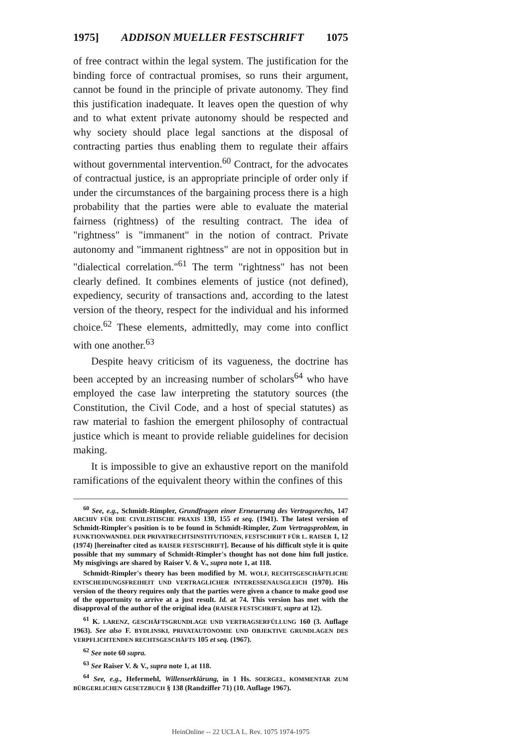1975] ADDISON MUELLER FESTSCHRIFT 1075
of free contract within the legal system. The justification for the binding force of contractual promises, so runs their argument, cannot be found in the principle of private autonomy. They find this justification inadequate. It leaves open the question of why and to what extent private autonomy should be respected and why society should place legal sanctions at the disposal of contracting parties thus enabling them to regulate their affairs without governmental intervention.<sup>60</sup> Contract, for the advocates of contractual justice, is an appropriate principle of order only if under the circumstances of the bargaining process there is a high probability that the parties were able to evaluate the material fairness (rightness) of the resulting contract. The idea of "rightness" is "immanent" in the notion of contract. Private autonomy and "immanent rightness" are not in opposition but in "dialectical correlation."<sup>61</sup> The term "rightness" has not been clearly defined. It combines elements of justice (not defined), expediency, security of transactions and, according to the latest version of the theory, respect for the individual and his informed choice.<sup>62</sup> These elements, admittedly, may come into conflict with one another.<sup>63</sup>
Despite heavy criticism of its vagueness, the doctrine has been accepted by an increasing number of scholars<sup>64</sup> who have employed the case law interpreting the statutory sources (the Constitution, the Civil Code, and a host of special statutes) as raw material to fashion the emergent philosophy of contractual justice which is meant to provide reliable guidelines for decision making.
It is impossible to give an exhaustive report on the manifold ramifications of the equivalent theory within the confines of this
<sup>60</sup> See, e.g., Schmidt-Rimpler, Grundfragen einer Erneuerung des Vertragsrechts, 147 ARCHIV FÜR DIE CIVILISTISCHE PRAXIS 130, 155 et seq. (1941). The latest version of Schmidt-Rimpler's position is to be found in Schmidt-Rimpler, Zum Vertragsproblem, in FUNKTIONWANDEL DER PRIVATRECHTSINSTITUTIONEN, FESTSCHRIFT FÜR L. RAISER 1, 12 (1974) [hereinafter cited as RAISER FESTSCHRIFT]. Because of his difficult style it is quite possible that my summary of Schmidt-Rimpler's thought has not done him full justice. My misgivings are shared by Raiser V. & V., supra note 1, at 118.
Schmidt-Rimpler's theory has been modified by M. WOLF, RECHTSGESCHÄFTLICHE ENTSCHEIDUNGSFREIHEIT UND VERTRAGLICHER INTERESSENAUSGLEICH (1970). His version of the theory requires only that the parties were given a chance to make good use of the opportunity to arrive at a just result. Id. at 74. This version has met with the disapproval of the author of the original idea (RAISER FESTSCHRIFT, supra at 12).
<sup>61</sup> K. LARENZ, GESCHÄFTSGRUNDLAGE UND VERTRAGSERFÜLLUNG 160 (3. Auflage 1963). See also F. BYDLINSKI, PRIVATAUTONOMIE UND OBJEKTIVE GRUNDLAGEN DES VERPFLICHTENDEN RECHTSGESCHÄFTS 105 et seq. (1967).
<sup>62</sup> See note 60 supra.
<sup>63</sup> See Raiser V. & V., supra note 1, at 118.
<sup>64</sup> See, e.g., Hefermehl, Willenserklärung, in 1 Hs. SOERGEL, KOMMENTAR ZUM BÜRGERLICHEN GESETZBUCH § 138 (Randziffer 71) (10. Auflage 1967).
HeinOnline -- 22 UCLA L. Rev. 1075 1974-1975